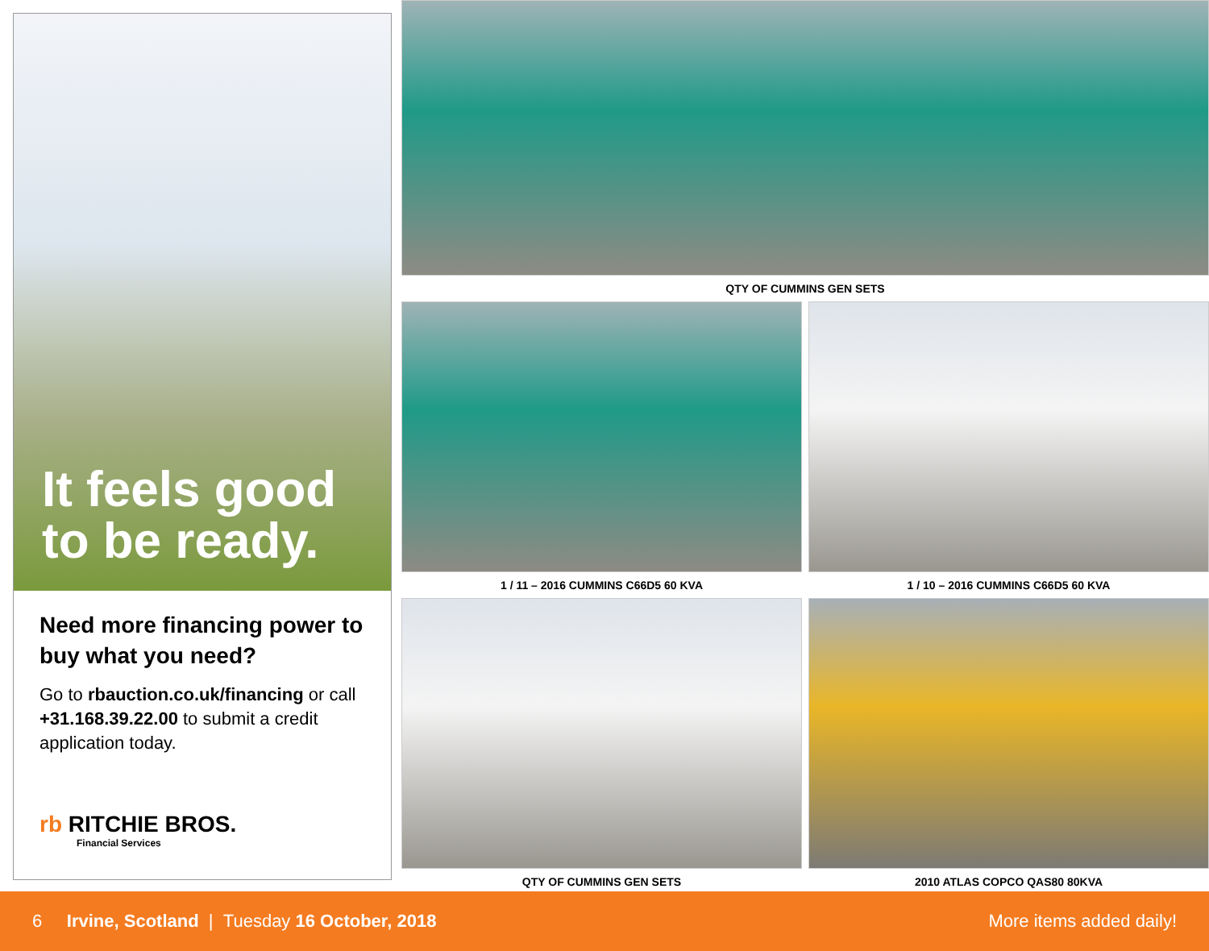It feels good
to be ready.
Need more financing power to buy what you need?
Go to rbauction.co.uk/financing or call +31.168.39.22.00 to submit a credit application today.
rb RITCHIE BROS.
Financial Services
QTY OF CUMMINS GEN SETS
1 / 11 – 2016 CUMMINS C66D5 60 KVA
1 / 10 – 2016 CUMMINS C66D5 60 KVA
QTY OF CUMMINS GEN SETS 2010 ATLAS COPCO QAS80 80KVA
6 Irvine, Scotland | Tuesday 16 October, 2018 More items added daily!